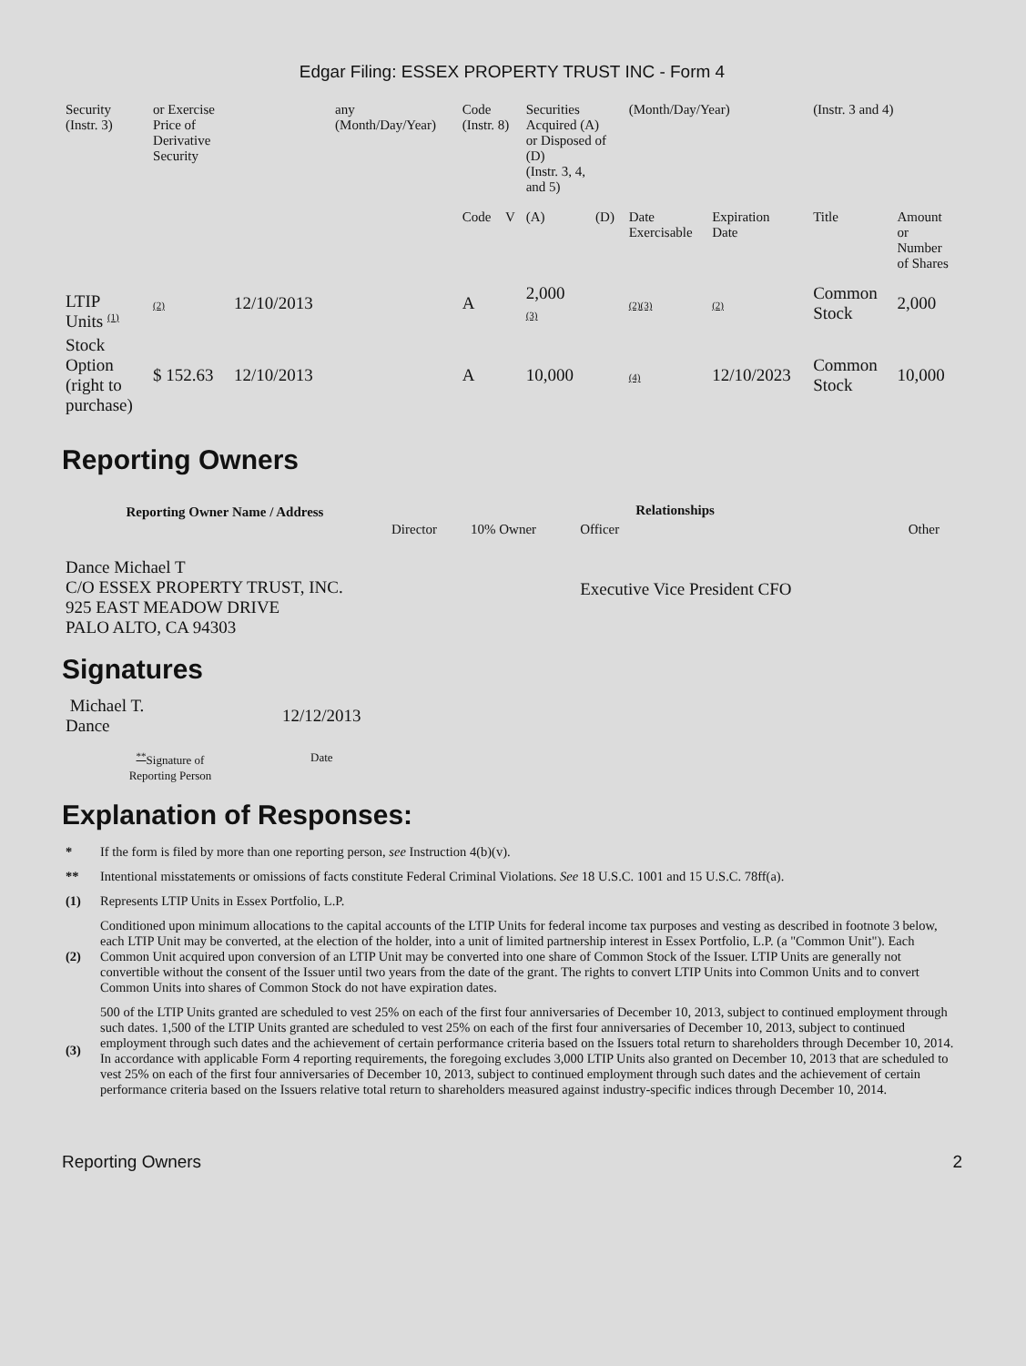Edgar Filing: ESSEX PROPERTY TRUST INC - Form 4
| Security (Instr. 3) | or Exercise Price of Derivative Security | | any (Month/Day/Year) | Code (Instr. 8) | | Securities Acquired (A) or Disposed of (D) (Instr. 3, 4, and 5) | | (Month/Day/Year) | | (Instr. 3 and 4) | |
| | | | | Code | V | (A) | (D) | Date Exercisable | Expiration Date | Title | Amount or Number of Shares |
| LTIP Units <sup>(1)</sup> | (2) | 12/10/2013 | | A | | 2,000 (3) | | (2)(3) | (2) | Common Stock | 2,000 |
| Stock Option (right to purchase) | $ 152.63 | 12/10/2013 | | A | | 10,000 | | (4) | 12/10/2023 | Common Stock | 10,000 |
Reporting Owners
| Reporting Owner Name / Address | Relationships | | | |
| --- | --- | --- | --- | --- |
| | Director | 10% Owner | Officer | Other |
| Dance Michael T C/O ESSEX PROPERTY TRUST, INC. 925 EAST MEADOW DRIVE PALO ALTO, CA 94303 | | | Executive Vice President CFO | |
Signatures
| Michael T. Dance | 12/12/2013 |
| <sup>**</sup> Signature of Reporting Person | Date |
Explanation of Responses:
| * | If the form is filed by more than one reporting person, see Instruction 4(b)(v). |
| ** | Intentional misstatements or omissions of facts constitute Federal Criminal Violations. See 18 U.S.C. 1001 and 15 U.S.C. 78ff(a). |
| (1) | Represents LTIP Units in Essex Portfolio, L.P. |
| (2) | Conditioned upon minimum allocations to the capital accounts of the LTIP Units for federal income tax purposes and vesting as described in footnote 3 below, each LTIP Unit may be converted, at the election of the holder, into a unit of limited partnership interest in Essex Portfolio, L.P. (a "Common Unit"). Each Common Unit acquired upon conversion of an LTIP Unit may be converted into one share of Common Stock of the Issuer. LTIP Units are generally not convertible without the consent of the Issuer until two years from the date of the grant. The rights to convert LTIP Units into Common Units and to convert Common Units into shares of Common Stock do not have expiration dates. |
| (3) | 500 of the LTIP Units granted are scheduled to vest 25% on each of the first four anniversaries of December 10, 2013, subject to continued employment through such dates. 1,500 of the LTIP Units granted are scheduled to vest 25% on each of the first four anniversaries of December 10, 2013, subject to continued employment through such dates and the achievement of certain performance criteria based on the Issuers total return to shareholders through December 10, 2014. In accordance with applicable Form 4 reporting requirements, the foregoing excludes 3,000 LTIP Units also granted on December 10, 2013 that are scheduled to vest 25% on each of the first four anniversaries of December 10, 2013, subject to continued employment through such dates and the achievement of certain performance criteria based on the Issuers relative total return to shareholders measured against industry-specific indices through December 10, 2014. |
Reporting Owners 2